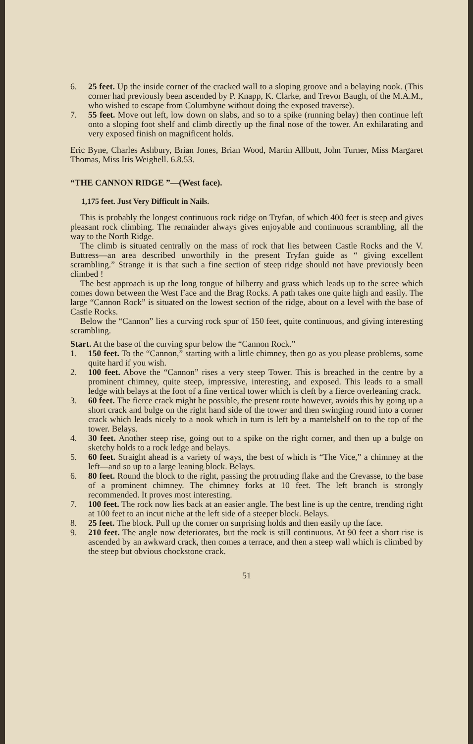6. 25 feet. Up the inside corner of the cracked wall to a sloping groove and a belaying nook. (This corner had previously been ascended by P. Knapp, K. Clarke, and Trevor Baugh, of the M.A.M., who wished to escape from Columbyne without doing the exposed traverse).
7. 55 feet. Move out left, low down on slabs, and so to a spike (running belay) then continue left onto a sloping foot shelf and climb directly up the final nose of the tower. An exhilarating and very exposed finish on magnificent holds.
Eric Byne, Charles Ashbury, Brian Jones, Brian Wood, Martin Allbutt, John Turner, Miss Margaret Thomas, Miss Iris Weighell. 6.8.53.
“THE CANNON RIDGE ”—(West face).
1,175 feet. Just Very Difficult in Nails.
This is probably the longest continuous rock ridge on Tryfan, of which 400 feet is steep and gives pleasant rock climbing. The remainder always gives enjoyable and continuous scrambling, all the way to the North Ridge.
The climb is situated centrally on the mass of rock that lies between Castle Rocks and the V. Buttress—an area described unworthily in the present Tryfan guide as “ giving excellent scrambling.” Strange it is that such a fine section of steep ridge should not have previously been climbed !
The best approach is up the long tongue of bilberry and grass which leads up to the scree which comes down between the West Face and the Brag Rocks. A path takes one quite high and easily. The large “Cannon Rock” is situated on the lowest section of the ridge, about on a level with the base of Castle Rocks.
Below the “Cannon” lies a curving rock spur of 150 feet, quite continuous, and giving interesting scrambling.
Start. At the base of the curving spur below the “Cannon Rock.”
1. 150 feet. To the “Cannon,” starting with a little chimney, then go as you please problems, some quite hard if you wish.
2. 100 feet. Above the “Cannon” rises a very steep Tower. This is breached in the centre by a prominent chimney, quite steep, impressive, interesting, and exposed. This leads to a small ledge with belays at the foot of a fine vertical tower which is cleft by a fierce overleaning crack.
3. 60 feet. The fierce crack might be possible, the present route however, avoids this by going up a short crack and bulge on the right hand side of the tower and then swinging round into a corner crack which leads nicely to a nook which in turn is left by a mantelshelf on to the top of the tower. Belays.
4. 30 feet. Another steep rise, going out to a spike on the right corner, and then up a bulge on sketchy holds to a rock ledge and belays.
5. 60 feet. Straight ahead is a variety of ways, the best of which is “The Vice,” a chimney at the left—and so up to a large leaning block. Belays.
6. 80 feet. Round the block to the right, passing the protruding flake and the Crevasse, to the base of a prominent chimney. The chimney forks at 10 feet. The left branch is strongly recommended. It proves most interesting.
7. 100 feet. The rock now lies back at an easier angle. The best line is up the centre, trending right at 100 feet to an incut niche at the left side of a steeper block. Belays.
8. 25 feet. The block. Pull up the corner on surprising holds and then easily up the face.
9. 210 feet. The angle now deteriorates, but the rock is still continuous. At 90 feet a short rise is ascended by an awkward crack, then comes a terrace, and then a steep wall which is climbed by the steep but obvious chockstone crack.
51